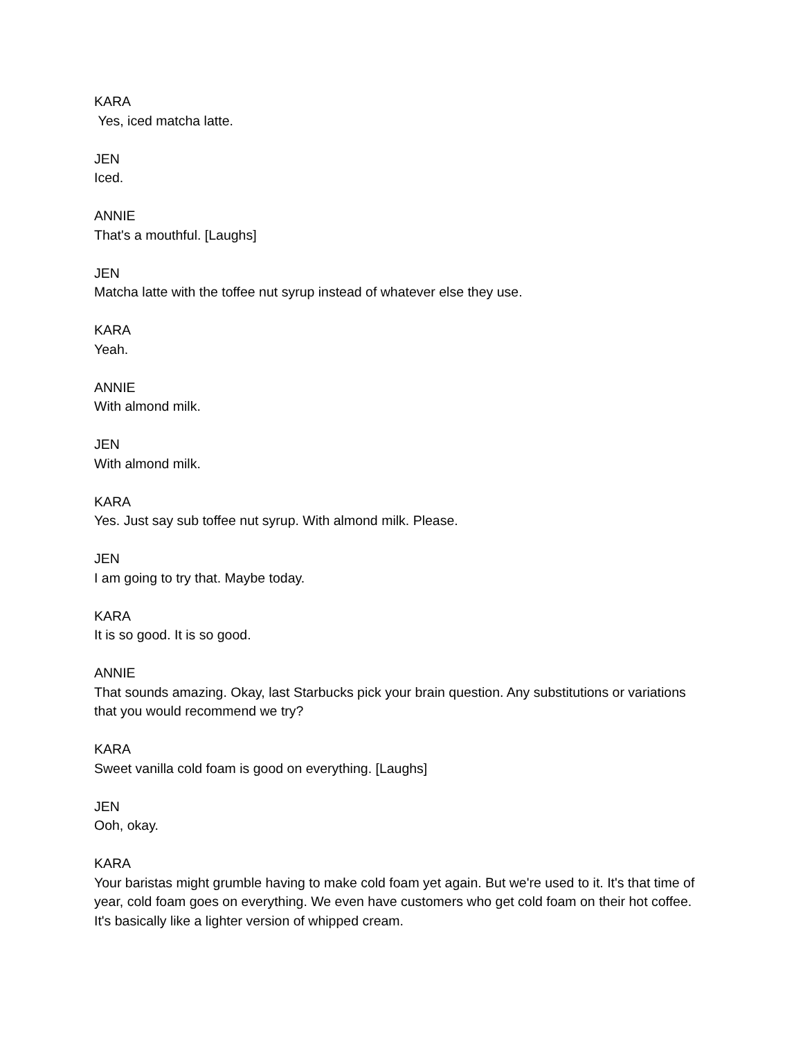KARA
Yes, iced matcha latte.
JEN
Iced.
ANNIE
That's a mouthful. [Laughs]
JEN
Matcha latte with the toffee nut syrup instead of whatever else they use.
KARA
Yeah.
ANNIE
With almond milk.
JEN
With almond milk.
KARA
Yes. Just say sub toffee nut syrup. With almond milk. Please.
JEN
I am going to try that. Maybe today.
KARA
It is so good. It is so good.
ANNIE
That sounds amazing. Okay, last Starbucks pick your brain question. Any substitutions or variations that you would recommend we try?
KARA
Sweet vanilla cold foam is good on everything. [Laughs]
JEN
Ooh, okay.
KARA
Your baristas might grumble having to make cold foam yet again. But we're used to it. It's that time of year, cold foam goes on everything. We even have customers who get cold foam on their hot coffee. It's basically like a lighter version of whipped cream.